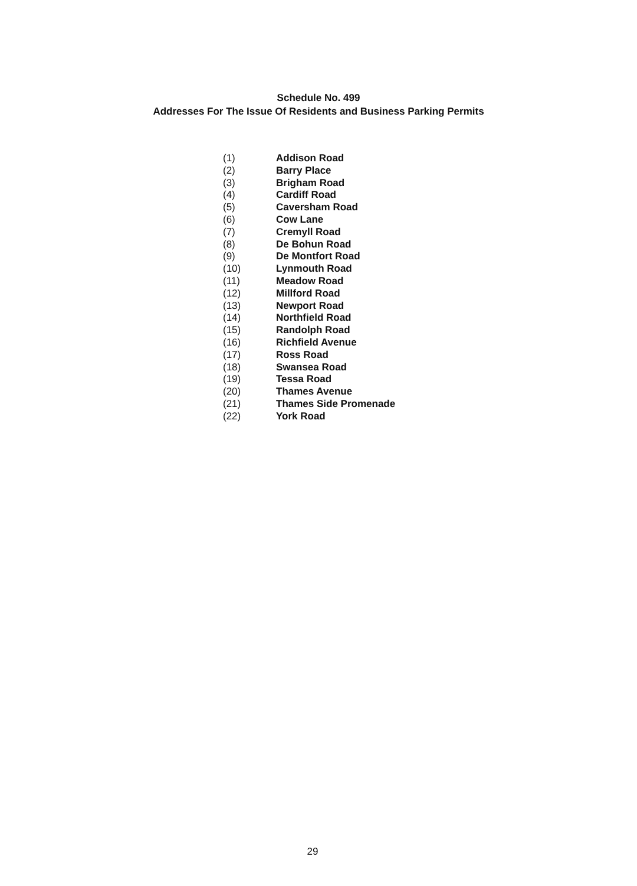Schedule No. 499
Addresses For The Issue Of Residents and Business Parking Permits
| (1) | Addison Road |
| (2) | Barry Place |
| (3) | Brigham Road |
| (4) | Cardiff Road |
| (5) | Caversham Road |
| (6) | Cow Lane |
| (7) | Cremyll Road |
| (8) | De Bohun Road |
| (9) | De Montfort Road |
| (10) | Lynmouth Road |
| (11) | Meadow Road |
| (12) | Millford Road |
| (13) | Newport Road |
| (14) | Northfield Road |
| (15) | Randolph Road |
| (16) | Richfield Avenue |
| (17) | Ross Road |
| (18) | Swansea Road |
| (19) | Tessa Road |
| (20) | Thames Avenue |
| (21) | Thames Side Promenade |
| (22) | York Road |
29